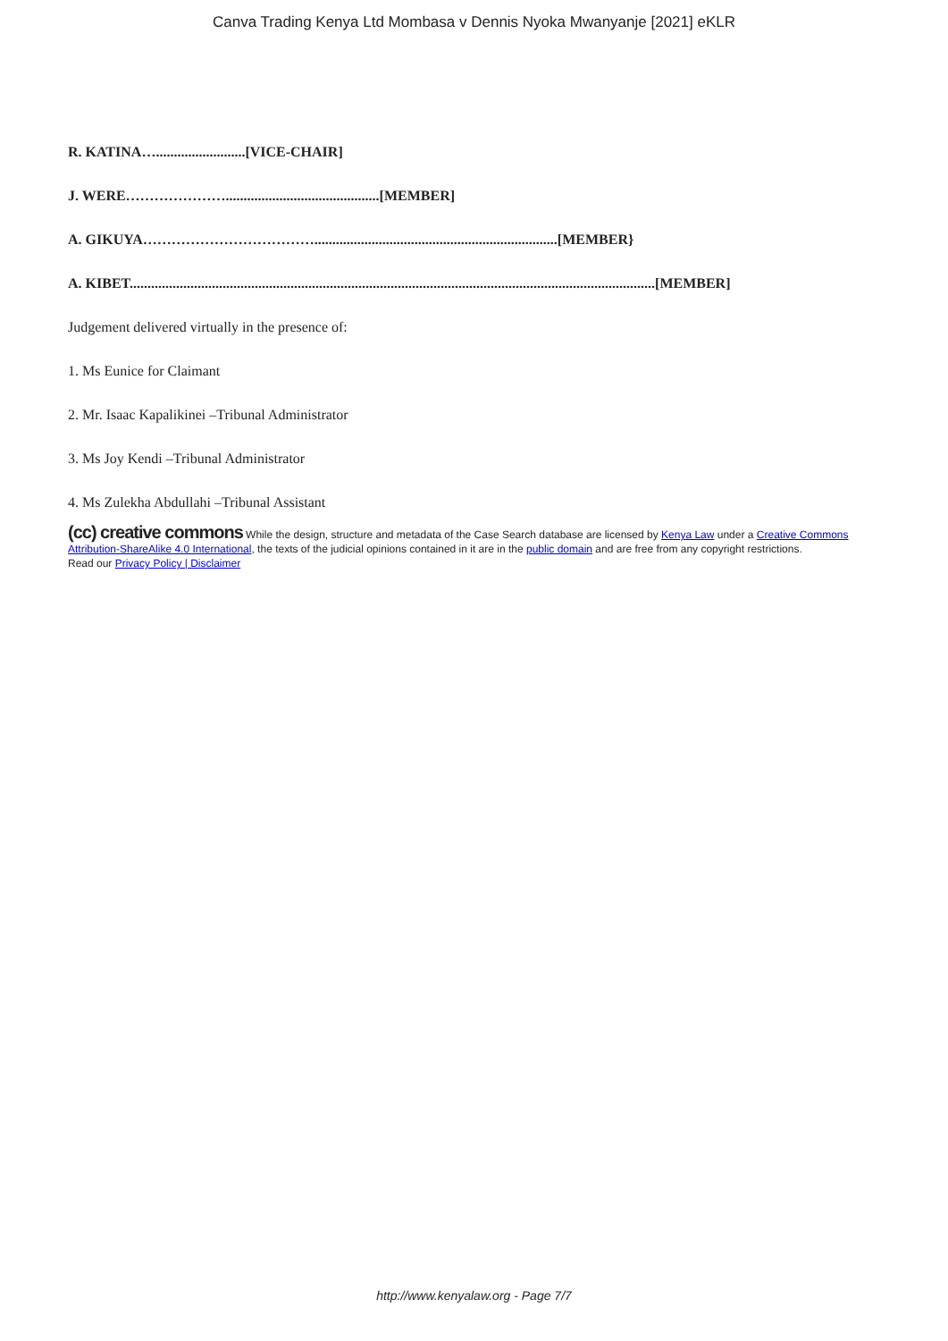Canva Trading Kenya Ltd Mombasa v Dennis Nyoka Mwanyanje [2021] eKLR
R. KATINA….........................[VICE-CHAIR]
J. WERE…………………...........................................[MEMBER]
A. GIKUYA………………………………....................................................................[MEMBER}
A. KIBET...................................................................................................................................................[MEMBER]
Judgement delivered virtually in the presence of:
1. Ms Eunice for Claimant
2. Mr. Isaac Kapalikinei –Tribunal Administrator
3. Ms Joy Kendi –Tribunal Administrator
4. Ms Zulekha Abdullahi –Tribunal Assistant
(cc) creative commons While the design, structure and metadata of the Case Search database are licensed by Kenya Law under a Creative Commons Attribution-ShareAlike 4.0 International, the texts of the judicial opinions contained in it are in the public domain and are free from any copyright restrictions.
Read our Privacy Policy | Disclaimer
http://www.kenyalaw.org - Page 7/7